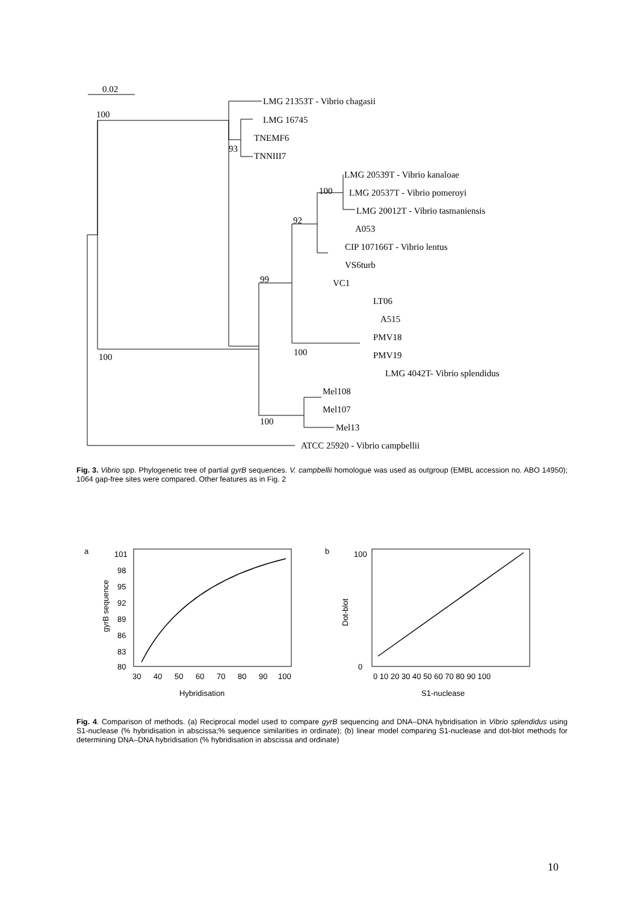0.02
100
LMG 21353T - Vibrio chagasii
LMG 16745
TNEMF6
93
TNNIII7
LMG 20539T - Vibrio kanaloae
100
LMG 20537T - Vibrio pomeroyi
LMG 20012T - Vibrio tasmaniensis
92
A053
CIP 107166T - Vibrio lentus
VS6turb
VC1
99
LT06
A515
PMV18
PMV19
100
100
LMG 4042T- Vibrio splendidus
Mel108
Mel107
100
Mel13
ATCC 25920 - Vibrio campbellii
Fig. 3. Vibrio spp. Phylogenetic tree of partial gyrB sequences. V. campbellii homologue was used as outgroup (EMBL accession no. ABO 14950); 1064 gap-free sites were compared. Other features as in Fig. 2
a
101
98
95
92
89
86
83
80
30
40
50
60
70
80
90
100
Hybridisation
gyrB sequence
b
100
0
0 10 20 30 40 50 60 70 80 90 100
S1-nuclease
Dot-blot
Fig. 4. Comparison of methods. (a) Reciprocal model used to compare gyrB sequencing and DNA–DNA hybridisation in Vibrio splendidus using S1-nuclease (% hybridisation in abscissa;% sequence similarities in ordinate); (b) linear model comparing S1-nuclease and dot-blot methods for determining DNA–DNA hybridisation (% hybridisation in abscissa and ordinate)
10